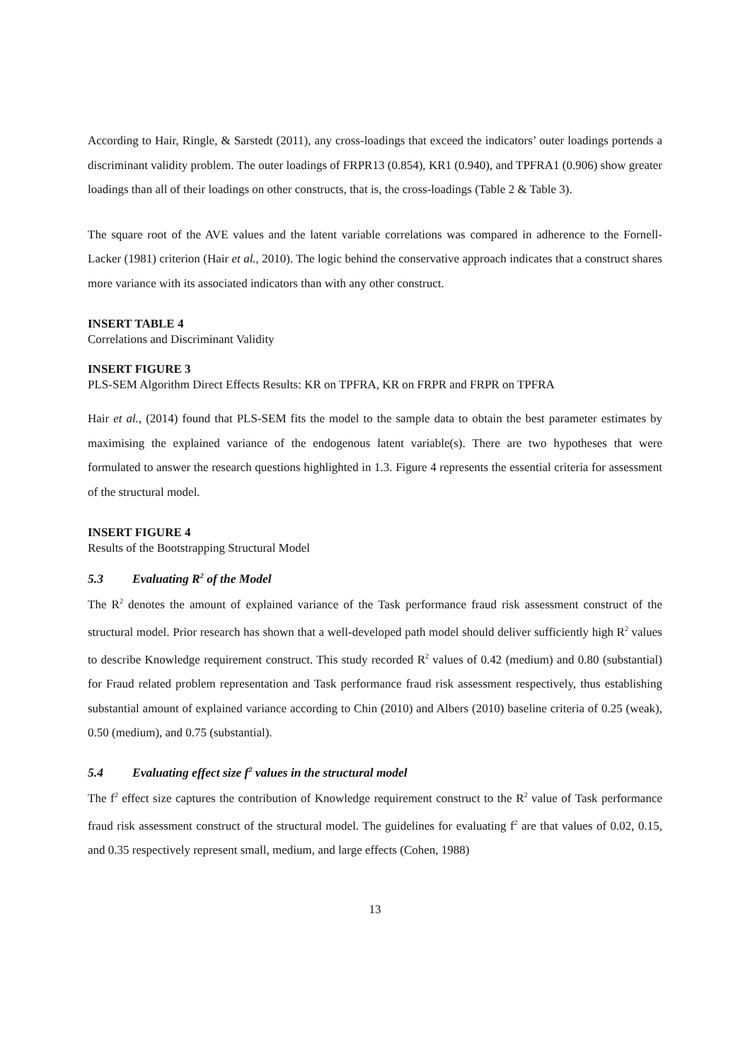According to Hair, Ringle, & Sarstedt (2011), any cross-loadings that exceed the indicators’ outer loadings portends a discriminant validity problem. The outer loadings of FRPR13 (0.854), KR1 (0.940), and TPFRA1 (0.906) show greater loadings than all of their loadings on other constructs, that is, the cross-loadings (Table 2 & Table 3).
The square root of the AVE values and the latent variable correlations was compared in adherence to the Fornell-Lacker (1981) criterion (Hair et al., 2010). The logic behind the conservative approach indicates that a construct shares more variance with its associated indicators than with any other construct.
INSERT TABLE 4
Correlations and Discriminant Validity
INSERT FIGURE 3
PLS-SEM Algorithm Direct Effects Results: KR on TPFRA, KR on FRPR and FRPR on TPFRA
Hair et al., (2014) found that PLS-SEM fits the model to the sample data to obtain the best parameter estimates by maximising the explained variance of the endogenous latent variable(s). There are two hypotheses that were formulated to answer the research questions highlighted in 1.3. Figure 4 represents the essential criteria for assessment of the structural model.
INSERT FIGURE 4
Results of the Bootstrapping Structural Model
5.3 Evaluating R<sup>2</sup> of the Model
The R<sup>2</sup> denotes the amount of explained variance of the Task performance fraud risk assessment construct of the structural model. Prior research has shown that a well-developed path model should deliver sufficiently high R<sup>2</sup> values to describe Knowledge requirement construct. This study recorded R<sup>2</sup> values of 0.42 (medium) and 0.80 (substantial) for Fraud related problem representation and Task performance fraud risk assessment respectively, thus establishing substantial amount of explained variance according to Chin (2010) and Albers (2010) baseline criteria of 0.25 (weak), 0.50 (medium), and 0.75 (substantial).
5.4 Evaluating effect size f<sup>2</sup> values in the structural model
The f<sup>2</sup> effect size captures the contribution of Knowledge requirement construct to the R<sup>2</sup> value of Task performance fraud risk assessment construct of the structural model. The guidelines for evaluating f<sup>2</sup> are that values of 0.02, 0.15, and 0.35 respectively represent small, medium, and large effects (Cohen, 1988)
13